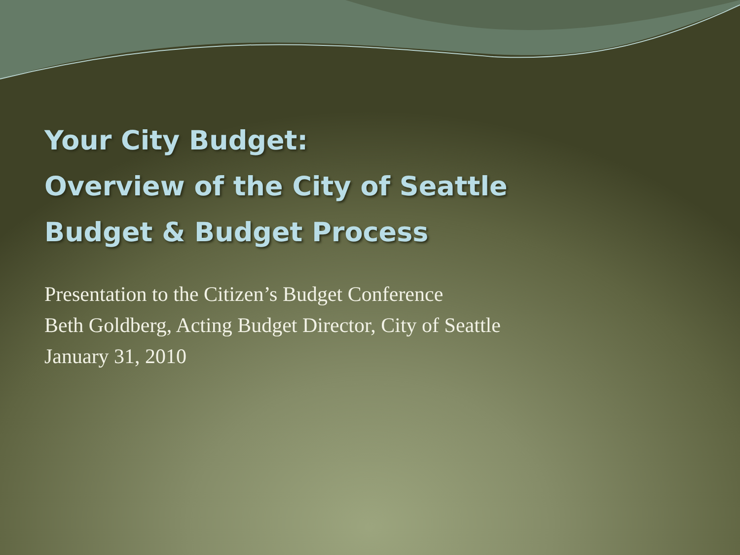Your City Budget:
Overview of the City of Seattle
Budget & Budget Process
Presentation to the Citizen’s Budget Conference
Beth Goldberg, Acting Budget Director, City of Seattle
January 31, 2010